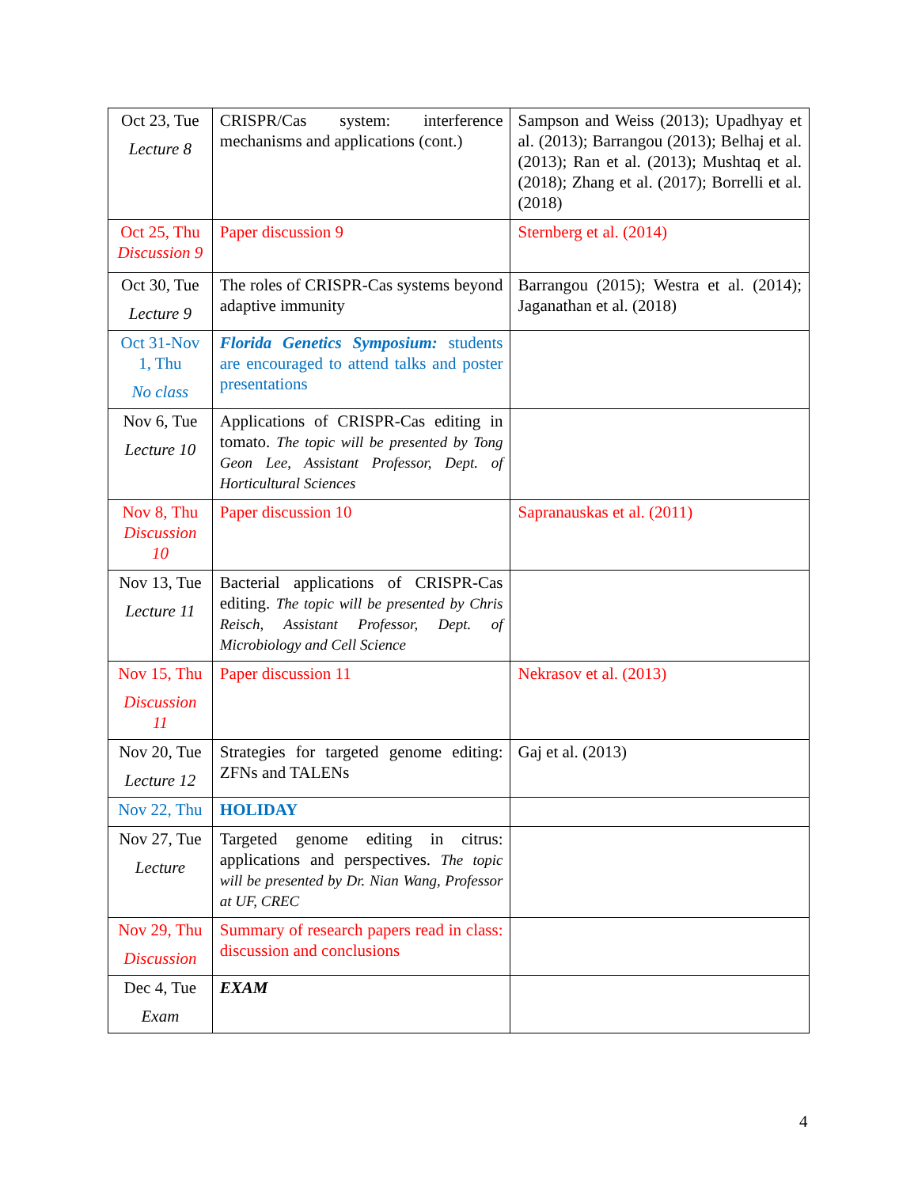| Oct 23, Tue Lecture 8 | CRISPR/Cas system: interference mechanisms and applications (cont.) | Sampson and Weiss (2013); Upadhyay et al. (2013); Barrangou (2013); Belhaj et al. (2013); Ran et al. (2013); Mushtaq et al. (2018); Zhang et al. (2017); Borrelli et al. (2018) |
| Oct 25, Thu Discussion 9 | Paper discussion 9 | Sternberg et al. (2014) |
| Oct 30, Tue Lecture 9 | The roles of CRISPR-Cas systems beyond adaptive immunity | Barrangou (2015); Westra et al. (2014); Jaganathan et al. (2018) |
| Oct 31-Nov 1, Thu No class | Florida Genetics Symposium: students are encouraged to attend talks and poster presentations | |
| Nov 6, Tue Lecture 10 | Applications of CRISPR-Cas editing in tomato. The topic will be presented by Tong Geon Lee, Assistant Professor, Dept. of Horticultural Sciences | |
| Nov 8, Thu Discussion 10 | Paper discussion 10 | Sapranauskas et al. (2011) |
| Nov 13, Tue Lecture 11 | Bacterial applications of CRISPR-Cas editing. The topic will be presented by Chris Reisch, Assistant Professor, Dept. of Microbiology and Cell Science | |
| Nov 15, Thu Discussion 11 | Paper discussion 11 | Nekrasov et al. (2013) |
| Nov 20, Tue Lecture 12 | Strategies for targeted genome editing: ZFNs and TALENs | Gaj et al. (2013) |
| Nov 22, Thu | HOLIDAY | |
| Nov 27, Tue Lecture | Targeted genome editing in citrus: applications and perspectives. The topic will be presented by Dr. Nian Wang, Professor at UF, CREC | |
| Nov 29, Thu Discussion | Summary of research papers read in class: discussion and conclusions | |
| Dec 4, Tue Exam | EXAM | |
4